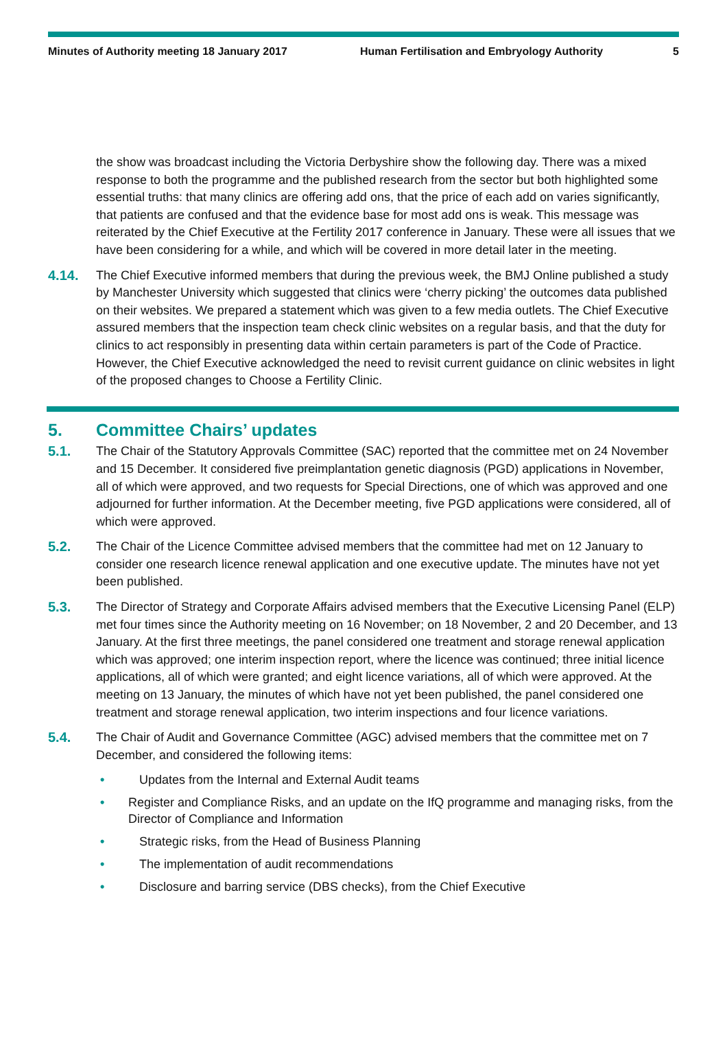Minutes of Authority meeting 18 January 2017 Human Fertilisation and Embryology Authority
5
the show was broadcast including the Victoria Derbyshire show the following day. There was a mixed response to both the programme and the published research from the sector but both highlighted some essential truths: that many clinics are offering add ons, that the price of each add on varies significantly, that patients are confused and that the evidence base for most add ons is weak. This message was reiterated by the Chief Executive at the Fertility 2017 conference in January. These were all issues that we have been considering for a while, and which will be covered in more detail later in the meeting.
4.14. The Chief Executive informed members that during the previous week, the BMJ Online published a study by Manchester University which suggested that clinics were ‘cherry picking’ the outcomes data published on their websites. We prepared a statement which was given to a few media outlets. The Chief Executive assured members that the inspection team check clinic websites on a regular basis, and that the duty for clinics to act responsibly in presenting data within certain parameters is part of the Code of Practice. However, the Chief Executive acknowledged the need to revisit current guidance on clinic websites in light of the proposed changes to Choose a Fertility Clinic.
5. Committee Chairs’ updates
5.1. The Chair of the Statutory Approvals Committee (SAC) reported that the committee met on 24 November and 15 December. It considered five preimplantation genetic diagnosis (PGD) applications in November, all of which were approved, and two requests for Special Directions, one of which was approved and one adjourned for further information. At the December meeting, five PGD applications were considered, all of which were approved.
5.2. The Chair of the Licence Committee advised members that the committee had met on 12 January to consider one research licence renewal application and one executive update. The minutes have not yet been published.
5.3. The Director of Strategy and Corporate Affairs advised members that the Executive Licensing Panel (ELP) met four times since the Authority meeting on 16 November; on 18 November, 2 and 20 December, and 13 January. At the first three meetings, the panel considered one treatment and storage renewal application which was approved; one interim inspection report, where the licence was continued; three initial licence applications, all of which were granted; and eight licence variations, all of which were approved. At the meeting on 13 January, the minutes of which have not yet been published, the panel considered one treatment and storage renewal application, two interim inspections and four licence variations.
5.4. The Chair of Audit and Governance Committee (AGC) advised members that the committee met on 7 December, and considered the following items:
• Updates from the Internal and External Audit teams
• Register and Compliance Risks, and an update on the IfQ programme and managing risks, from the Director of Compliance and Information
• Strategic risks, from the Head of Business Planning
• The implementation of audit recommendations
• Disclosure and barring service (DBS checks), from the Chief Executive